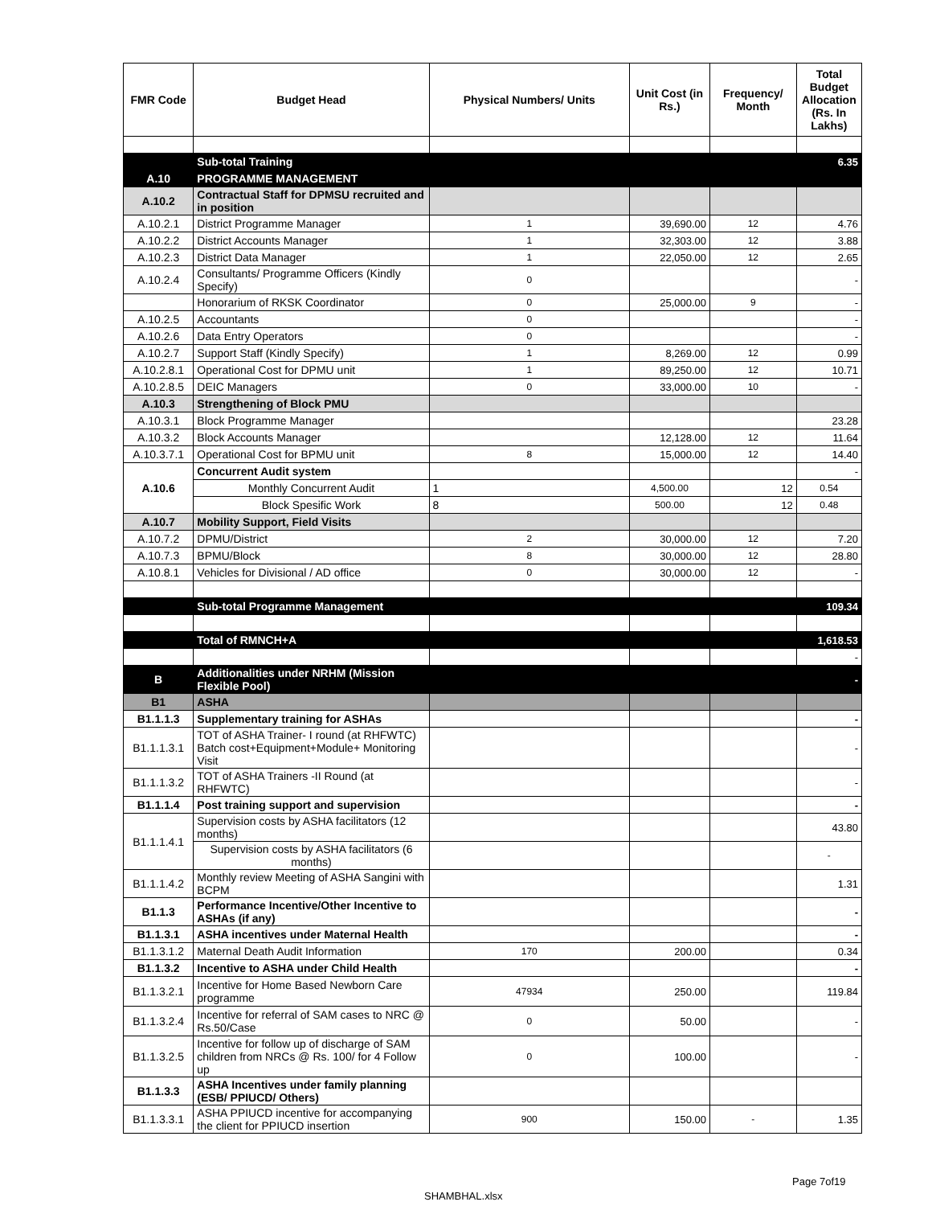| FMR Code | Budget Head | Physical Numbers/ Units | Unit Cost (in Rs.) | Frequency/ Month | Total Budget Allocation (Rs. In Lakhs) |
| --- | --- | --- | --- | --- | --- |
| | Sub-total Training | | | | 6.35 |
| A.10 | PROGRAMME MANAGEMENT | | | | |
| A.10.2 | Contractual Staff for DPMSU recruited and in position | | | | |
| A.10.2.1 | District Programme Manager | 1 | 39,690.00 | 12 | 4.76 |
| A.10.2.2 | District Accounts Manager | 1 | 32,303.00 | 12 | 3.88 |
| A.10.2.3 | District Data Manager | 1 | 22,050.00 | 12 | 2.65 |
| A.10.2.4 | Consultants/ Programme Officers (Kindly Specify) | 0 | | | - |
| | Honorarium of RKSK Coordinator | 0 | 25,000.00 | 9 | - |
| A.10.2.5 | Accountants | 0 | | | - |
| A.10.2.6 | Data Entry Operators | 0 | | | - |
| A.10.2.7 | Support Staff (Kindly Specify) | 1 | 8,269.00 | 12 | 0.99 |
| A.10.2.8.1 | Operational Cost for DPMU unit | 1 | 89,250.00 | 12 | 10.71 |
| A.10.2.8.5 | DEIC Managers | 0 | 33,000.00 | 10 | - |
| A.10.3 | Strengthening of Block PMU | | | | |
| A.10.3.1 | Block Programme Manager | | | | 23.28 |
| A.10.3.2 | Block Accounts Manager | | 12,128.00 | 12 | 11.64 |
| A.10.3.7.1 | Operational Cost for BPMU unit | 8 | 15,000.00 | 12 | 14.40 |
| A.10.6 | Concurrent Audit system | | | | - |
| | Monthly Concurrent Audit | 1 | 4,500.00 | 12 | 0.54 |
| | Block Spesific Work | 8 | 500.00 | 12 | 0.48 |
| A.10.7 | Mobility Support, Field Visits | | | | |
| A.10.7.2 | DPMU/District | 2 | 30,000.00 | 12 | 7.20 |
| A.10.7.3 | BPMU/Block | 8 | 30,000.00 | 12 | 28.80 |
| A.10.8.1 | Vehicles for Divisional / AD office | 0 | 30,000.00 | 12 | - |
| | Sub-total Programme Management | | | | 109.34 |
| | Total of RMNCH+A | | | | 1,618.53 |
| | | | | | - |
| B | Additionalities under NRHM (Mission Flexible Pool) | | | | - |
| B1 | ASHA | | | | |
| B1.1.1.3 | Supplementary training for ASHAs | | | | - |
| B1.1.1.3.1 | TOT of ASHA Trainer- I round (at RHFWTC) Batch cost+Equipment+Module+ Monitoring Visit | | | | - |
| B1.1.1.3.2 | TOT of ASHA Trainers -II Round (at RHFWTC) | | | | - |
| B1.1.1.4 | Post training support and supervision | | | | - |
| B1.1.1.4.1 | Supervision costs by ASHA facilitators (12 months) | | | | 43.80 |
| | Supervision costs by ASHA facilitators (6 months) | | | | - |
| B1.1.1.4.2 | Monthly review Meeting of ASHA Sangini with BCPM | | | | 1.31 |
| B1.1.3 | Performance Incentive/Other Incentive to ASHAs (if any) | | | | - |
| B1.1.3.1 | ASHA incentives under Maternal Health | | | | - |
| B1.1.3.1.2 | Maternal Death Audit Information | 170 | 200.00 | | 0.34 |
| B1.1.3.2 | Incentive to ASHA under Child Health | | | | - |
| B1.1.3.2.1 | Incentive for Home Based Newborn Care programme | 47934 | 250.00 | | 119.84 |
| B1.1.3.2.4 | Incentive for referral of SAM cases to NRC @ Rs.50/Case | 0 | 50.00 | | - |
| B1.1.3.2.5 | Incentive for follow up of discharge of SAM children from NRCs @ Rs. 100/ for 4 Follow up | 0 | 100.00 | | - |
| B1.1.3.3 | ASHA Incentives under family planning (ESB/ PPIUCD/ Others) | | | | |
| B1.1.3.3.1 | ASHA PPIUCD incentive for accompanying the client for PPIUCD insertion | 900 | 150.00 | - | 1.35 |
Page 7of19
SHAMBHAL.xlsx